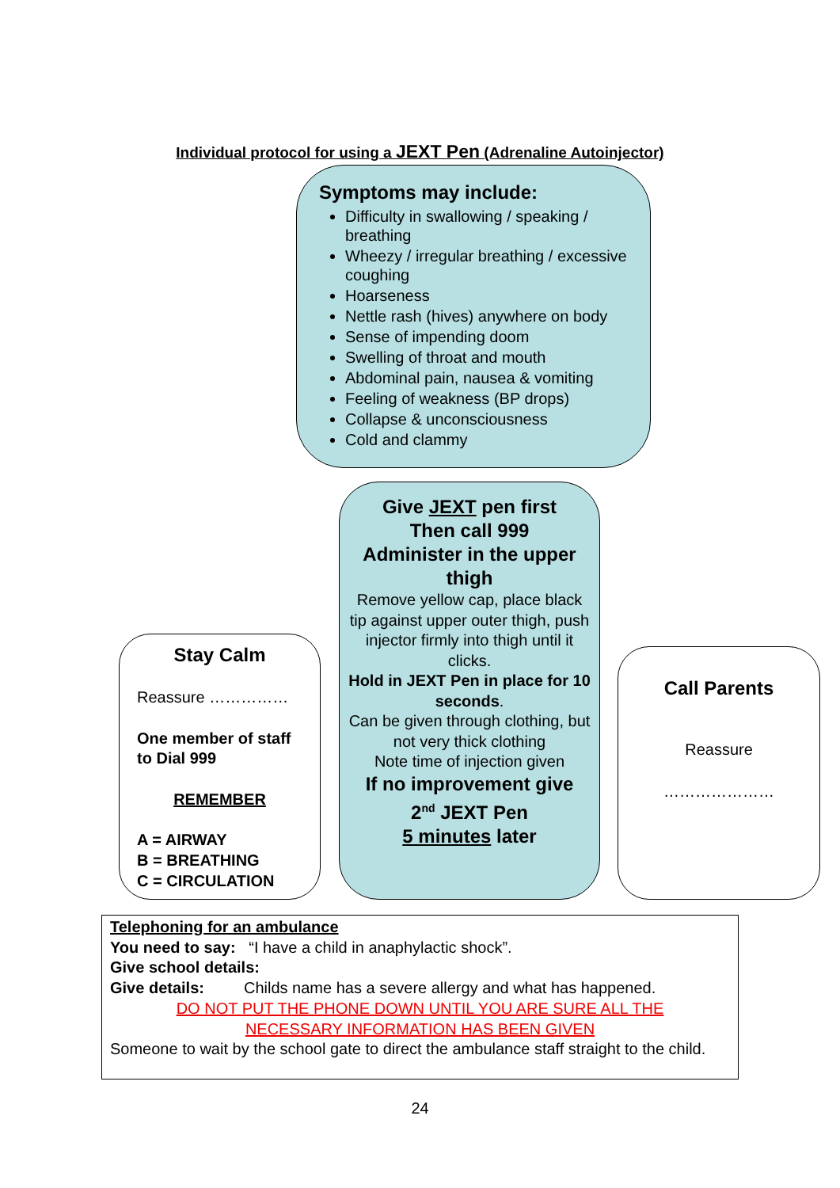Individual protocol for using a JEXT Pen (Adrenaline Autoinjector)
Symptoms may include:
Difficulty in swallowing / speaking / breathing
Wheezy / irregular breathing / excessive coughing
Hoarseness
Nettle rash (hives) anywhere on body
Sense of impending doom
Swelling of throat and mouth
Abdominal pain, nausea & vomiting
Feeling of weakness (BP drops)
Collapse & unconsciousness
Cold and clammy
Give JEXT pen first
Then call 999
Administer in the upper thigh
Remove yellow cap, place black tip against upper outer thigh, push injector firmly into thigh until it clicks.
Hold in JEXT Pen in place for 10 seconds.
Can be given through clothing, but not very thick clothing
Note time of injection given
If no improvement give
2<sup>nd</sup> JEXT Pen
5 minutes later
Stay Calm
Reassure ……………
One member of staff to Dial 999
REMEMBER
A = AIRWAY
B = BREATHING
C = CIRCULATION
Call Parents
Reassure
…………………
Telephoning for an ambulance
You need to say: “I have a child in anaphylactic shock”.
Give school details:
Give details: Childs name has a severe allergy and what has happened.
DO NOT PUT THE PHONE DOWN UNTIL YOU ARE SURE ALL THE
NECESSARY INFORMATION HAS BEEN GIVEN
Someone to wait by the school gate to direct the ambulance staff straight to the child.
24